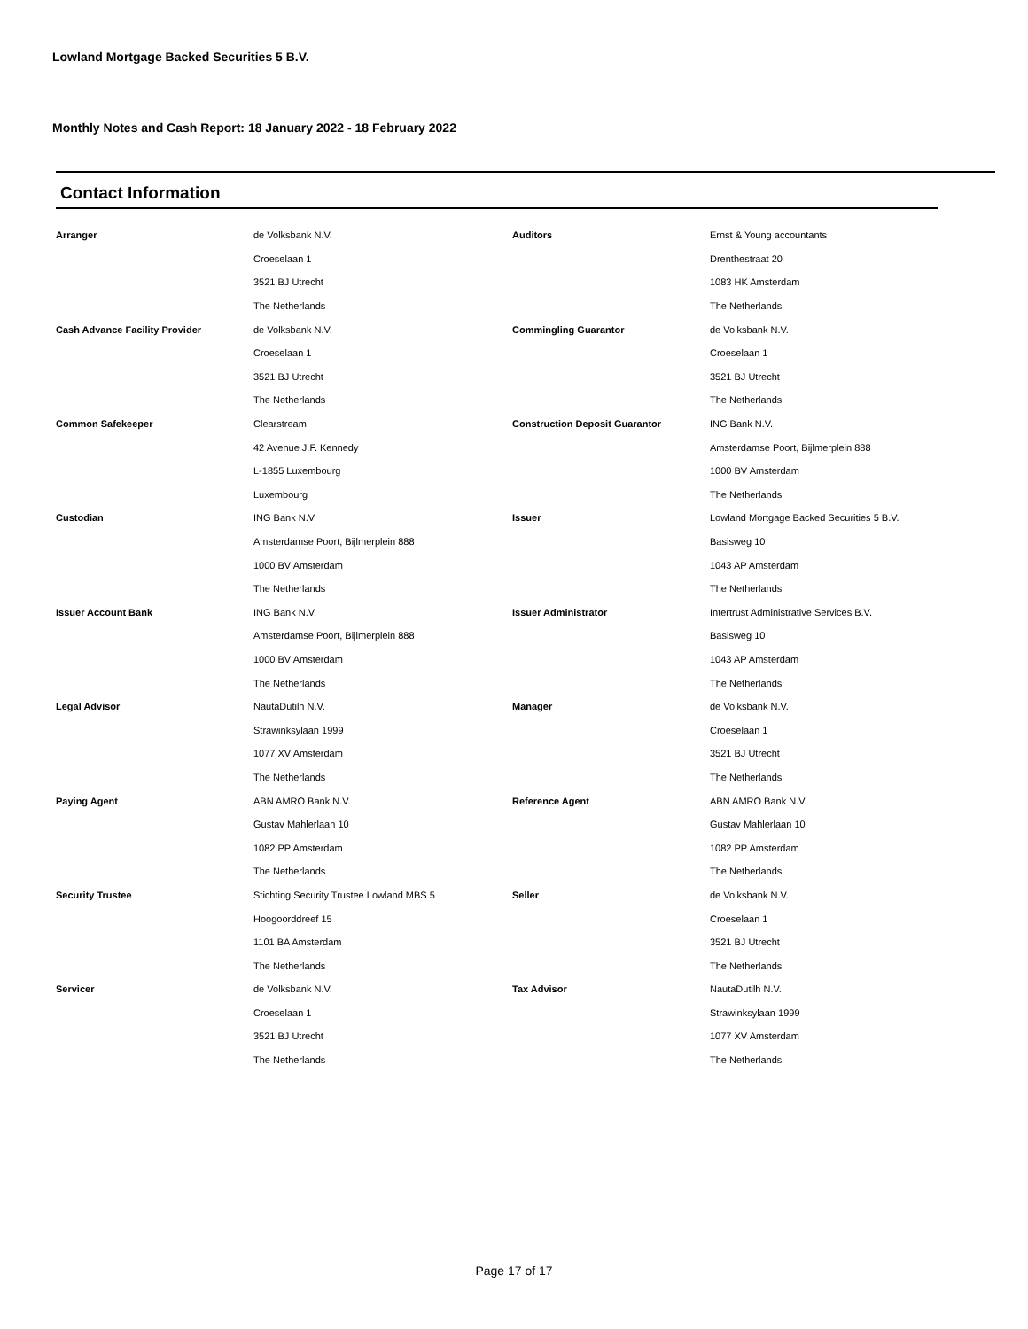Lowland Mortgage Backed Securities 5 B.V.
Monthly Notes and Cash Report: 18 January 2022 - 18 February 2022
Contact Information
| Arranger | de Volksbank N.V. | Auditors | Ernst & Young accountants |
| | Croeselaan 1 | | Drenthestraat 20 |
| | 3521 BJ Utrecht | | 1083 HK Amsterdam |
| | The Netherlands | | The Netherlands |
| Cash Advance Facility Provider | de Volksbank N.V. | Commingling Guarantor | de Volksbank N.V. |
| | Croeselaan 1 | | Croeselaan 1 |
| | 3521 BJ Utrecht | | 3521 BJ Utrecht |
| | The Netherlands | | The Netherlands |
| Common Safekeeper | Clearstream | Construction Deposit Guarantor | ING Bank N.V. |
| | 42 Avenue J.F. Kennedy | | Amsterdamse Poort, Bijlmerplein 888 |
| | L-1855 Luxembourg | | 1000 BV Amsterdam |
| | Luxembourg | | The Netherlands |
| Custodian | ING Bank N.V. | Issuer | Lowland Mortgage Backed Securities 5 B.V. |
| | Amsterdamse Poort, Bijlmerplein 888 | | Basisweg 10 |
| | 1000 BV Amsterdam | | 1043 AP Amsterdam |
| | The Netherlands | | The Netherlands |
| Issuer Account Bank | ING Bank N.V. | Issuer Administrator | Intertrust Administrative Services B.V. |
| | Amsterdamse Poort, Bijlmerplein 888 | | Basisweg 10 |
| | 1000 BV Amsterdam | | 1043 AP Amsterdam |
| | The Netherlands | | The Netherlands |
| Legal Advisor | NautaDutilh N.V. | Manager | de Volksbank N.V. |
| | Strawinksylaan 1999 | | Croeselaan 1 |
| | 1077 XV Amsterdam | | 3521 BJ Utrecht |
| | The Netherlands | | The Netherlands |
| Paying Agent | ABN AMRO Bank N.V. | Reference Agent | ABN AMRO Bank N.V. |
| | Gustav Mahlerlaan 10 | | Gustav Mahlerlaan 10 |
| | 1082 PP Amsterdam | | 1082 PP Amsterdam |
| | The Netherlands | | The Netherlands |
| Security Trustee | Stichting Security Trustee Lowland MBS 5 | Seller | de Volksbank N.V. |
| | Hoogoorddreef 15 | | Croeselaan 1 |
| | 1101 BA Amsterdam | | 3521 BJ Utrecht |
| | The Netherlands | | The Netherlands |
| Servicer | de Volksbank N.V. | Tax Advisor | NautaDutilh N.V. |
| | Croeselaan 1 | | Strawinksylaan 1999 |
| | 3521 BJ Utrecht | | 1077 XV Amsterdam |
| | The Netherlands | | The Netherlands |
Page 17 of 17